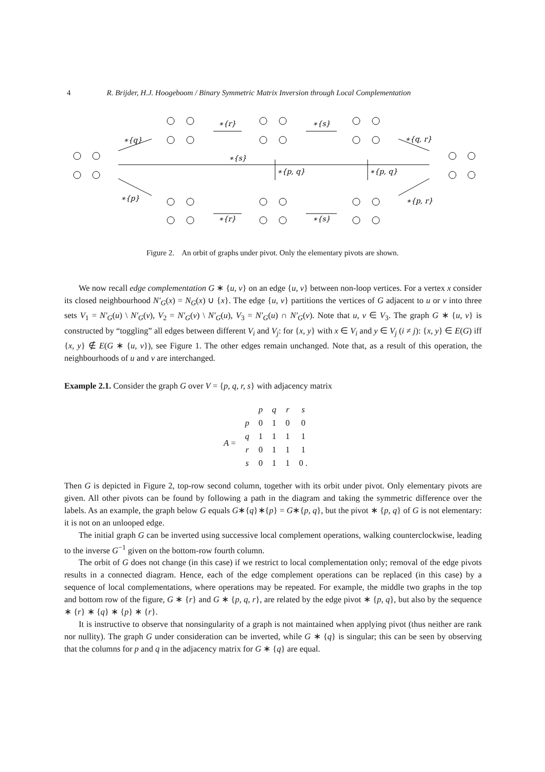4 R. Brijder, H.J. Hoogeboom / Binary Symmetric Matrix Inversion through Local Complementation
∗{q}
∗{r}
∗{s}
∗{q, r}
∗{s}
∗{p, q}
∗{p, q}
∗{p}
∗{r}
∗{s}
∗{p, r}
Figure 2. An orbit of graphs under pivot. Only the elementary pivots are shown.
We now recall edge complementation G ∗ {u, v} on an edge {u, v} between non-loop vertices. For a vertex x consider its closed neighbourhood N′<sub>G</sub>(x) = N<sub>G</sub>(x) ∪ {x}. The edge {u, v} partitions the vertices of G adjacent to u or v into three sets V<sub>1</sub> = N′<sub>G</sub>(u) \ N′<sub>G</sub>(v), V<sub>2</sub> = N′<sub>G</sub>(v) \ N′<sub>G</sub>(u), V<sub>3</sub> = N′<sub>G</sub>(u) ∩ N′<sub>G</sub>(v). Note that u, v ∈ V<sub>3</sub>. The graph G ∗ {u, v} is constructed by “toggling” all edges between different V<sub>i</sub> and V<sub>j</sub>: for {x, y} with x ∈ V<sub>i</sub> and y ∈ V<sub>j</sub> (i ≠ j): {x, y} ∈ E(G) iff {x, y} ∉ E(G ∗ {u, v}), see Figure 1. The other edges remain unchanged. Note that, as a result of this operation, the neighbourhoods of u and v are interchanged.
Example 2.1. Consider the graph G over V = {p, q, r, s} with adjacency matrix
| | | p | q | r | s |
| A = | p | 0 | 1 | 0 | 0 |
| | q | 1 | 1 | 1 | 1 |
| | r | 0 | 1 | 1 | 1 |
| | s | 0 | 1 | 1 | 0 . |
Then G is depicted in Figure 2, top-row second column, together with its orbit under pivot. Only elementary pivots are given. All other pivots can be found by following a path in the diagram and taking the symmetric difference over the labels. As an example, the graph below G equals G∗{q}∗{p} = G∗{p, q}, but the pivot ∗ {p, q} of G is not elementary: it is not on an unlooped edge.
The initial graph G can be inverted using successive local complement operations, walking counterclockwise, leading to the inverse G<sup>−1</sup> given on the bottom-row fourth column.
The orbit of G does not change (in this case) if we restrict to local complementation only; removal of the edge pivots results in a connected diagram. Hence, each of the edge complement operations can be replaced (in this case) by a sequence of local complementations, where operations may be repeated. For example, the middle two graphs in the top and bottom row of the figure, G ∗ {r} and G ∗ {p, q, r}, are related by the edge pivot ∗ {p, q}, but also by the sequence ∗ {r} ∗ {q} ∗ {p} ∗ {r}.
It is instructive to observe that nonsingularity of a graph is not maintained when applying pivot (thus neither are rank nor nullity). The graph G under consideration can be inverted, while G ∗ {q} is singular; this can be seen by observing that the columns for p and q in the adjacency matrix for G ∗ {q} are equal.